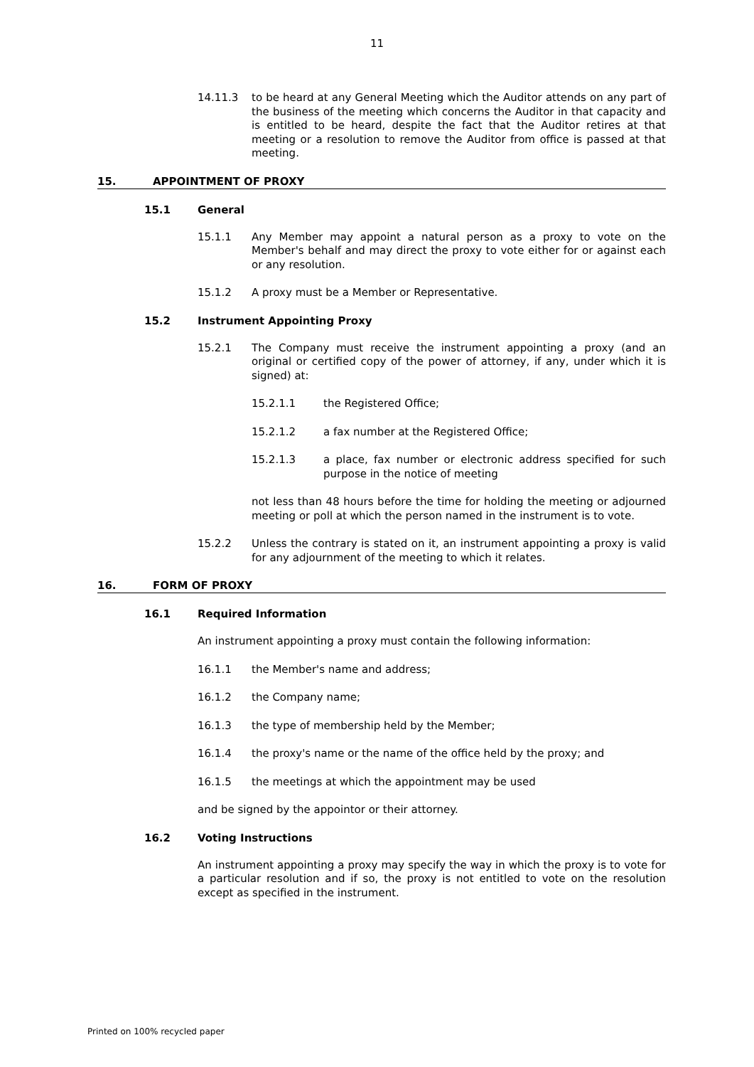11
14.11.3
to be heard at any General Meeting which the Auditor attends on any part of the business of the meeting which concerns the Auditor in that capacity and is entitled to be heard, despite the fact that the Auditor retires at that meeting or a resolution to remove the Auditor from office is passed at that meeting.
15. APPOINTMENT OF PROXY
15.1 General
15.1.1
Any Member may appoint a natural person as a proxy to vote on the Member's behalf and may direct the proxy to vote either for or against each or any resolution.
15.1.2
A proxy must be a Member or Representative.
15.2 Instrument Appointing Proxy
15.2.1
The Company must receive the instrument appointing a proxy (and an original or certified copy of the power of attorney, if any, under which it is signed) at:
15.2.1.1
the Registered Office;
15.2.1.2
a fax number at the Registered Office;
15.2.1.3
a place, fax number or electronic address specified for such purpose in the notice of meeting
not less than 48 hours before the time for holding the meeting or adjourned meeting or poll at which the person named in the instrument is to vote.
15.2.2
Unless the contrary is stated on it, an instrument appointing a proxy is valid for any adjournment of the meeting to which it relates.
16. FORM OF PROXY
16.1 Required Information
An instrument appointing a proxy must contain the following information:
16.1.1
the Member's name and address;
16.1.2
the Company name;
16.1.3
the type of membership held by the Member;
16.1.4
the proxy's name or the name of the office held by the proxy; and
16.1.5
the meetings at which the appointment may be used
and be signed by the appointor or their attorney.
16.2 Voting Instructions
An instrument appointing a proxy may specify the way in which the proxy is to vote for a particular resolution and if so, the proxy is not entitled to vote on the resolution except as specified in the instrument.
Printed on 100% recycled paper